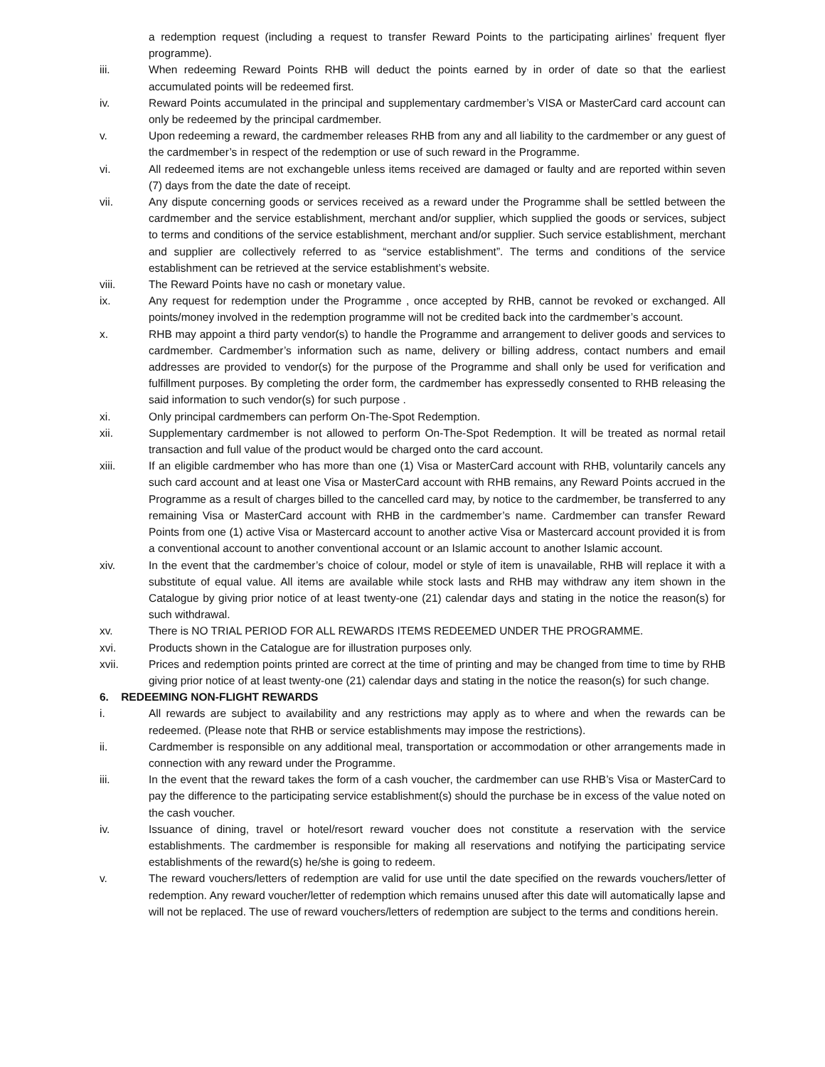a redemption request (including a request to transfer Reward Points to the participating airlines’ frequent flyer programme).
iii. When redeeming Reward Points RHB will deduct the points earned by in order of date so that the earliest accumulated points will be redeemed first.
iv. Reward Points accumulated in the principal and supplementary cardmember’s VISA or MasterCard card account can only be redeemed by the principal cardmember.
v. Upon redeeming a reward, the cardmember releases RHB from any and all liability to the cardmember or any guest of the cardmember’s in respect of the redemption or use of such reward in the Programme.
vi. All redeemed items are not exchangeble unless items received are damaged or faulty and are reported within seven (7) days from the date the date of receipt.
vii. Any dispute concerning goods or services received as a reward under the Programme shall be settled between the cardmember and the service establishment, merchant and/or supplier, which supplied the goods or services, subject to terms and conditions of the service establishment, merchant and/or supplier. Such service establishment, merchant and supplier are collectively referred to as “service establishment”. The terms and conditions of the service establishment can be retrieved at the service establishment’s website.
viii. The Reward Points have no cash or monetary value.
ix. Any request for redemption under the Programme , once accepted by RHB, cannot be revoked or exchanged. All points/money involved in the redemption programme will not be credited back into the cardmember’s account.
x. RHB may appoint a third party vendor(s) to handle the Programme and arrangement to deliver goods and services to cardmember. Cardmember’s information such as name, delivery or billing address, contact numbers and email addresses are provided to vendor(s) for the purpose of the Programme and shall only be used for verification and fulfillment purposes. By completing the order form, the cardmember has expressedly consented to RHB releasing the said information to such vendor(s) for such purpose .
xi. Only principal cardmembers can perform On-The-Spot Redemption.
xii. Supplementary cardmember is not allowed to perform On-The-Spot Redemption. It will be treated as normal retail transaction and full value of the product would be charged onto the card account.
xiii. If an eligible cardmember who has more than one (1) Visa or MasterCard account with RHB, voluntarily cancels any such card account and at least one Visa or MasterCard account with RHB remains, any Reward Points accrued in the Programme as a result of charges billed to the cancelled card may, by notice to the cardmember, be transferred to any remaining Visa or MasterCard account with RHB in the cardmember’s name. Cardmember can transfer Reward Points from one (1) active Visa or Mastercard account to another active Visa or Mastercard account provided it is from a conventional account to another conventional account or an Islamic account to another Islamic account.
xiv. In the event that the cardmember’s choice of colour, model or style of item is unavailable, RHB will replace it with a substitute of equal value. All items are available while stock lasts and RHB may withdraw any item shown in the Catalogue by giving prior notice of at least twenty-one (21) calendar days and stating in the notice the reason(s) for such withdrawal.
xv. There is NO TRIAL PERIOD FOR ALL REWARDS ITEMS REDEEMED UNDER THE PROGRAMME.
xvi. Products shown in the Catalogue are for illustration purposes only.
xvii. Prices and redemption points printed are correct at the time of printing and may be changed from time to time by RHB giving prior notice of at least twenty-one (21) calendar days and stating in the notice the reason(s) for such change.
6. REDEEMING NON-FLIGHT REWARDS
i. All rewards are subject to availability and any restrictions may apply as to where and when the rewards can be redeemed. (Please note that RHB or service establishments may impose the restrictions).
ii. Cardmember is responsible on any additional meal, transportation or accommodation or other arrangements made in connection with any reward under the Programme.
iii. In the event that the reward takes the form of a cash voucher, the cardmember can use RHB’s Visa or MasterCard to pay the difference to the participating service establishment(s) should the purchase be in excess of the value noted on the cash voucher.
iv. Issuance of dining, travel or hotel/resort reward voucher does not constitute a reservation with the service establishments. The cardmember is responsible for making all reservations and notifying the participating service establishments of the reward(s) he/she is going to redeem.
v. The reward vouchers/letters of redemption are valid for use until the date specified on the rewards vouchers/letter of redemption. Any reward voucher/letter of redemption which remains unused after this date will automatically lapse and will not be replaced. The use of reward vouchers/letters of redemption are subject to the terms and conditions herein.